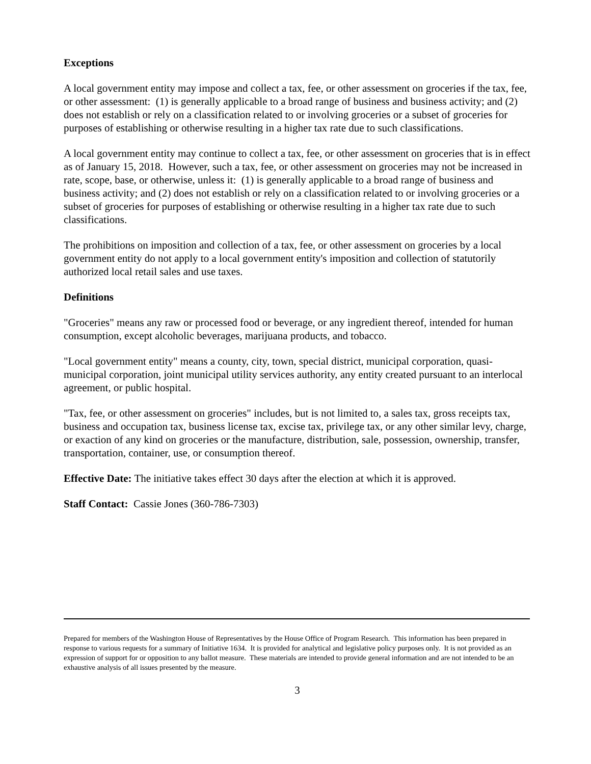Exceptions
A local government entity may impose and collect a tax, fee, or other assessment on groceries if the tax, fee, or other assessment: (1) is generally applicable to a broad range of business and business activity; and (2) does not establish or rely on a classification related to or involving groceries or a subset of groceries for purposes of establishing or otherwise resulting in a higher tax rate due to such classifications.
A local government entity may continue to collect a tax, fee, or other assessment on groceries that is in effect as of January 15, 2018. However, such a tax, fee, or other assessment on groceries may not be increased in rate, scope, base, or otherwise, unless it: (1) is generally applicable to a broad range of business and business activity; and (2) does not establish or rely on a classification related to or involving groceries or a subset of groceries for purposes of establishing or otherwise resulting in a higher tax rate due to such classifications.
The prohibitions on imposition and collection of a tax, fee, or other assessment on groceries by a local government entity do not apply to a local government entity's imposition and collection of statutorily authorized local retail sales and use taxes.
Definitions
"Groceries" means any raw or processed food or beverage, or any ingredient thereof, intended for human consumption, except alcoholic beverages, marijuana products, and tobacco.
"Local government entity" means a county, city, town, special district, municipal corporation, quasi-municipal corporation, joint municipal utility services authority, any entity created pursuant to an interlocal agreement, or public hospital.
"Tax, fee, or other assessment on groceries" includes, but is not limited to, a sales tax, gross receipts tax, business and occupation tax, business license tax, excise tax, privilege tax, or any other similar levy, charge, or exaction of any kind on groceries or the manufacture, distribution, sale, possession, ownership, transfer, transportation, container, use, or consumption thereof.
Effective Date: The initiative takes effect 30 days after the election at which it is approved.
Staff Contact: Cassie Jones (360-786-7303)
Prepared for members of the Washington House of Representatives by the House Office of Program Research. This information has been prepared in response to various requests for a summary of Initiative 1634. It is provided for analytical and legislative policy purposes only. It is not provided as an expression of support for or opposition to any ballot measure. These materials are intended to provide general information and are not intended to be an exhaustive analysis of all issues presented by the measure.
3